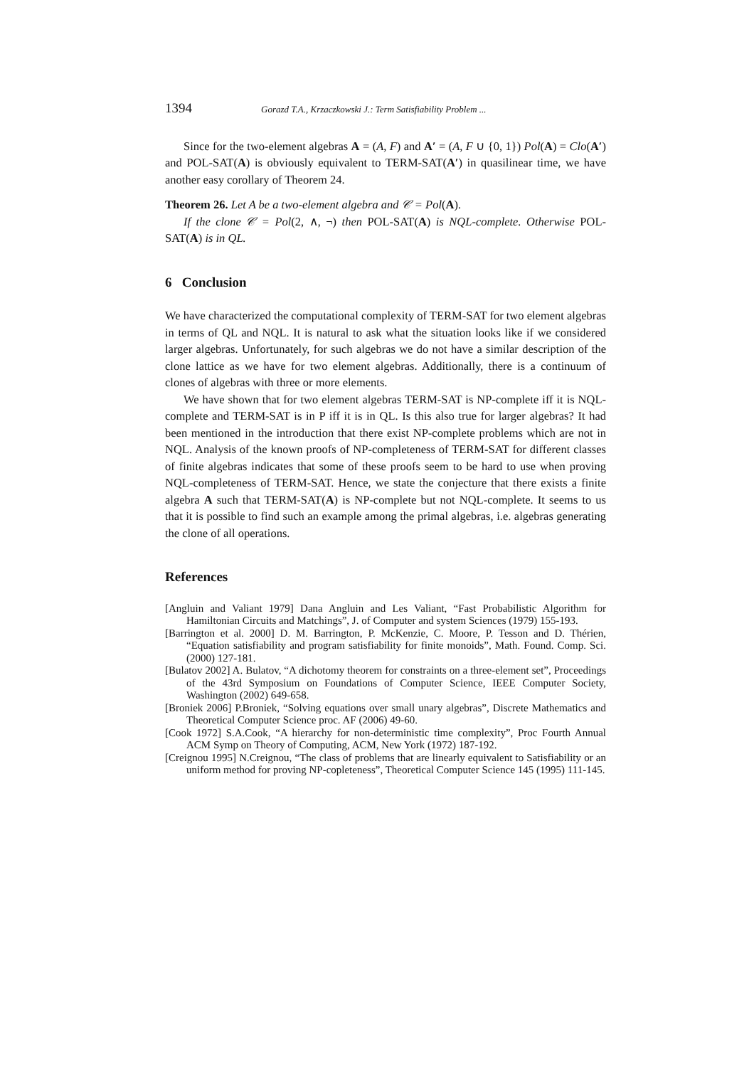1394 Gorazd T.A., Krzaczkowski J.: Term Satisfiability Problem ...
Since for the two-element algebras A = (A, F) and A′ = (A, F ∪ {0, 1}) Pol(A) = Clo(A′) and POL-SAT(A) is obviously equivalent to TERM-SAT(A′) in quasilinear time, we have another easy corollary of Theorem 24.
Theorem 26. Let A be a two-element algebra and 𝒞 = Pol(A).
If the clone 𝒞 = Pol(2, ∧, ¬) then POL-SAT(A) is NQL-complete. Otherwise POL-SAT(A) is in QL.
6 Conclusion
We have characterized the computational complexity of TERM-SAT for two element algebras in terms of QL and NQL. It is natural to ask what the situation looks like if we considered larger algebras. Unfortunately, for such algebras we do not have a similar description of the clone lattice as we have for two element algebras. Additionally, there is a continuum of clones of algebras with three or more elements.
We have shown that for two element algebras TERM-SAT is NP-complete iff it is NQL-complete and TERM-SAT is in P iff it is in QL. Is this also true for larger algebras? It had been mentioned in the introduction that there exist NP-complete problems which are not in NQL. Analysis of the known proofs of NP-completeness of TERM-SAT for different classes of finite algebras indicates that some of these proofs seem to be hard to use when proving NQL-completeness of TERM-SAT. Hence, we state the conjecture that there exists a finite algebra A such that TERM-SAT(A) is NP-complete but not NQL-complete. It seems to us that it is possible to find such an example among the primal algebras, i.e. algebras generating the clone of all operations.
References
[Angluin and Valiant 1979] Dana Angluin and Les Valiant, “Fast Probabilistic Algorithm for Hamiltonian Circuits and Matchings”, J. of Computer and system Sciences (1979) 155-193.
[Barrington et al. 2000] D. M. Barrington, P. McKenzie, C. Moore, P. Tesson and D. Thérien, “Equation satisfiability and program satisfiability for finite monoids”, Math. Found. Comp. Sci. (2000) 127-181.
[Bulatov 2002] A. Bulatov, “A dichotomy theorem for constraints on a three-element set”, Proceedings of the 43rd Symposium on Foundations of Computer Science, IEEE Computer Society, Washington (2002) 649-658.
[Broniek 2006] P.Broniek, “Solving equations over small unary algebras”, Discrete Mathematics and Theoretical Computer Science proc. AF (2006) 49-60.
[Cook 1972] S.A.Cook, “A hierarchy for non-deterministic time complexity”, Proc Fourth Annual ACM Symp on Theory of Computing, ACM, New York (1972) 187-192.
[Creignou 1995] N.Creignou, “The class of problems that are linearly equivalent to Satisfiability or an uniform method for proving NP-copleteness”, Theoretical Computer Science 145 (1995) 111-145.